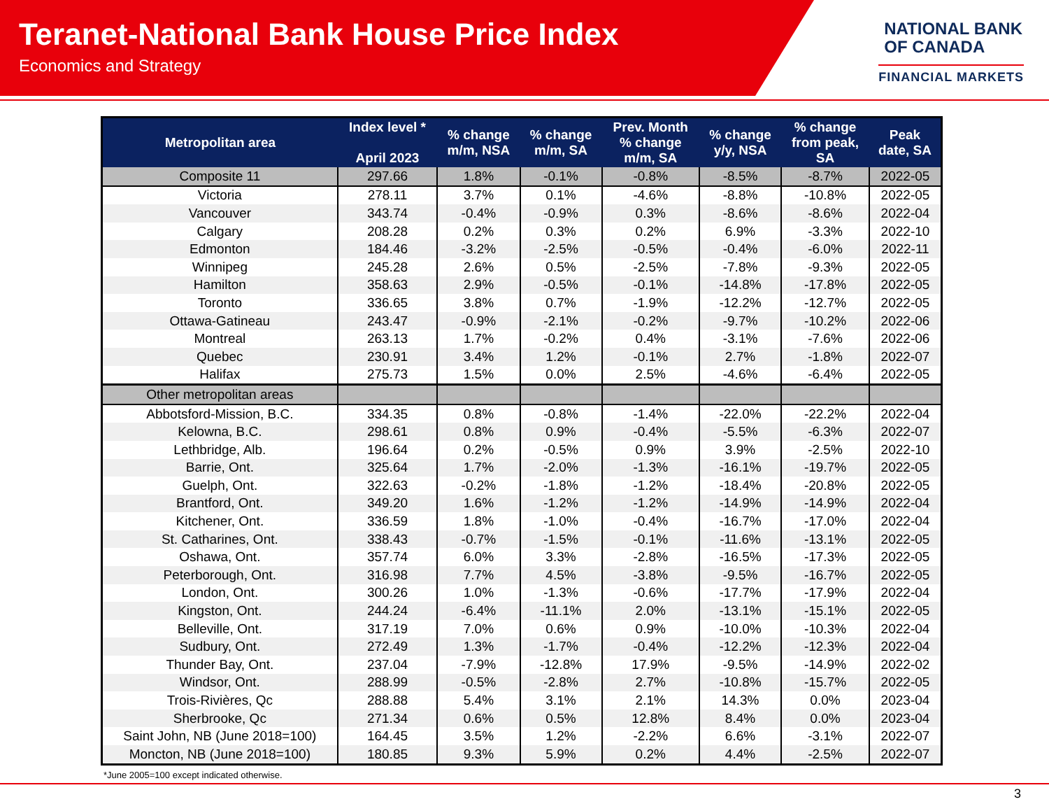Teranet-National Bank House Price Index
Economics and Strategy
NATIONAL BANK
OF CANADA
FINANCIAL MARKETS
| Metropolitan area | Index level * April 2023 | % change m/m, NSA | % change m/m, SA | Prev. Month % change m/m, SA | % change y/y, NSA | % change from peak, SA | Peak date, SA |
| --- | --- | --- | --- | --- | --- | --- | --- |
| Composite 11 | 297.66 | 1.8% | -0.1% | -0.8% | -8.5% | -8.7% | 2022-05 |
| Victoria | 278.11 | 3.7% | 0.1% | -4.6% | -8.8% | -10.8% | 2022-05 |
| Vancouver | 343.74 | -0.4% | -0.9% | 0.3% | -8.6% | -8.6% | 2022-04 |
| Calgary | 208.28 | 0.2% | 0.3% | 0.2% | 6.9% | -3.3% | 2022-10 |
| Edmonton | 184.46 | -3.2% | -2.5% | -0.5% | -0.4% | -6.0% | 2022-11 |
| Winnipeg | 245.28 | 2.6% | 0.5% | -2.5% | -7.8% | -9.3% | 2022-05 |
| Hamilton | 358.63 | 2.9% | -0.5% | -0.1% | -14.8% | -17.8% | 2022-05 |
| Toronto | 336.65 | 3.8% | 0.7% | -1.9% | -12.2% | -12.7% | 2022-05 |
| Ottawa-Gatineau | 243.47 | -0.9% | -2.1% | -0.2% | -9.7% | -10.2% | 2022-06 |
| Montreal | 263.13 | 1.7% | -0.2% | 0.4% | -3.1% | -7.6% | 2022-06 |
| Quebec | 230.91 | 3.4% | 1.2% | -0.1% | 2.7% | -1.8% | 2022-07 |
| Halifax | 275.73 | 1.5% | 0.0% | 2.5% | -4.6% | -6.4% | 2022-05 |
| Other metropolitan areas | | | | | | | |
| Abbotsford-Mission, B.C. | 334.35 | 0.8% | -0.8% | -1.4% | -22.0% | -22.2% | 2022-04 |
| Kelowna, B.C. | 298.61 | 0.8% | 0.9% | -0.4% | -5.5% | -6.3% | 2022-07 |
| Lethbridge, Alb. | 196.64 | 0.2% | -0.5% | 0.9% | 3.9% | -2.5% | 2022-10 |
| Barrie, Ont. | 325.64 | 1.7% | -2.0% | -1.3% | -16.1% | -19.7% | 2022-05 |
| Guelph, Ont. | 322.63 | -0.2% | -1.8% | -1.2% | -18.4% | -20.8% | 2022-05 |
| Brantford, Ont. | 349.20 | 1.6% | -1.2% | -1.2% | -14.9% | -14.9% | 2022-04 |
| Kitchener, Ont. | 336.59 | 1.8% | -1.0% | -0.4% | -16.7% | -17.0% | 2022-04 |
| St. Catharines, Ont. | 338.43 | -0.7% | -1.5% | -0.1% | -11.6% | -13.1% | 2022-05 |
| Oshawa, Ont. | 357.74 | 6.0% | 3.3% | -2.8% | -16.5% | -17.3% | 2022-05 |
| Peterborough, Ont. | 316.98 | 7.7% | 4.5% | -3.8% | -9.5% | -16.7% | 2022-05 |
| London, Ont. | 300.26 | 1.0% | -1.3% | -0.6% | -17.7% | -17.9% | 2022-04 |
| Kingston, Ont. | 244.24 | -6.4% | -11.1% | 2.0% | -13.1% | -15.1% | 2022-05 |
| Belleville, Ont. | 317.19 | 7.0% | 0.6% | 0.9% | -10.0% | -10.3% | 2022-04 |
| Sudbury, Ont. | 272.49 | 1.3% | -1.7% | -0.4% | -12.2% | -12.3% | 2022-04 |
| Thunder Bay, Ont. | 237.04 | -7.9% | -12.8% | 17.9% | -9.5% | -14.9% | 2022-02 |
| Windsor, Ont. | 288.99 | -0.5% | -2.8% | 2.7% | -10.8% | -15.7% | 2022-05 |
| Trois-Rivières, Qc | 288.88 | 5.4% | 3.1% | 2.1% | 14.3% | 0.0% | 2023-04 |
| Sherbrooke, Qc | 271.34 | 0.6% | 0.5% | 12.8% | 8.4% | 0.0% | 2023-04 |
| Saint John, NB (June 2018=100) | 164.45 | 3.5% | 1.2% | -2.2% | 6.6% | -3.1% | 2022-07 |
| Moncton, NB (June 2018=100) | 180.85 | 9.3% | 5.9% | 0.2% | 4.4% | -2.5% | 2022-07 |
*June 2005=100 except indicated otherwise.
3